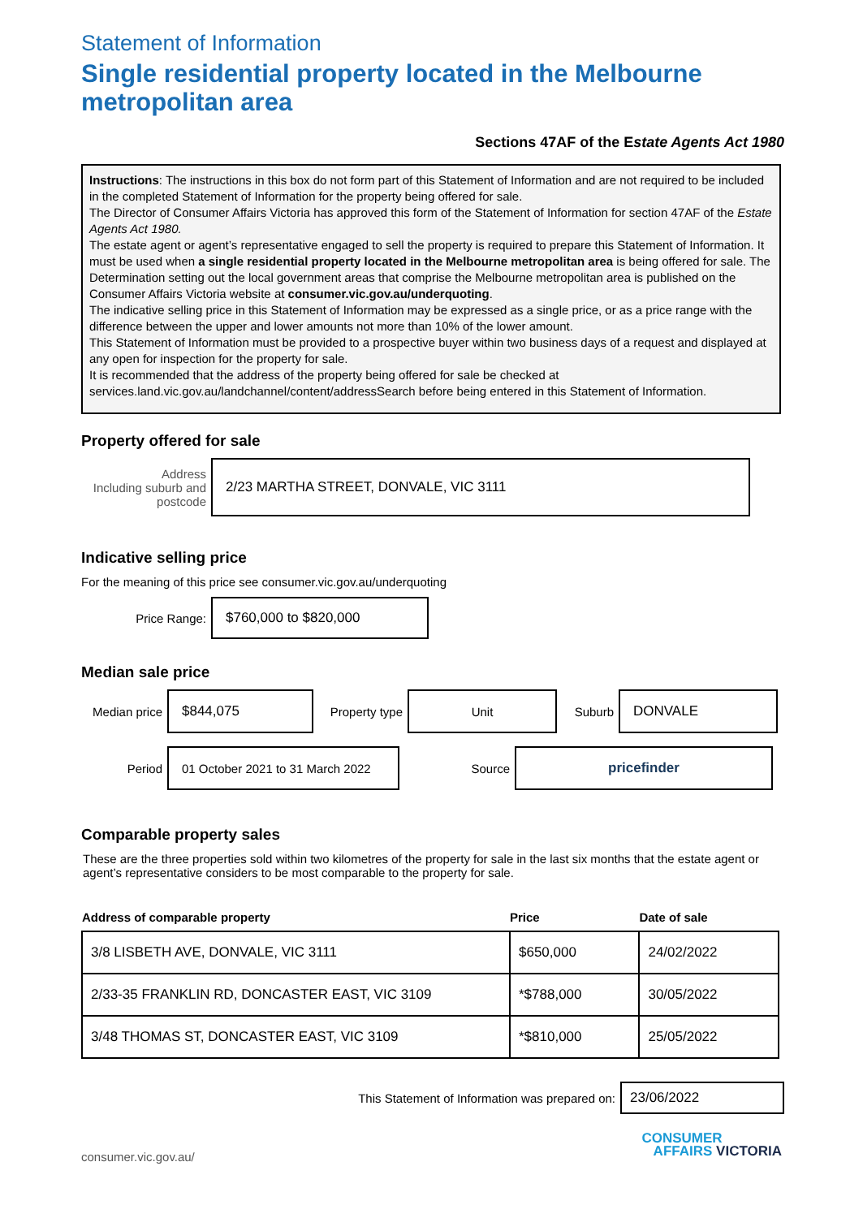Statement of Information
Single residential property located in the Melbourne metropolitan area
Sections 47AF of the Estate Agents Act 1980
Instructions: The instructions in this box do not form part of this Statement of Information and are not required to be included in the completed Statement of Information for the property being offered for sale.
The Director of Consumer Affairs Victoria has approved this form of the Statement of Information for section 47AF of the Estate Agents Act 1980.
The estate agent or agent’s representative engaged to sell the property is required to prepare this Statement of Information. It must be used when a single residential property located in the Melbourne metropolitan area is being offered for sale. The Determination setting out the local government areas that comprise the Melbourne metropolitan area is published on the Consumer Affairs Victoria website at consumer.vic.gov.au/underquoting.
The indicative selling price in this Statement of Information may be expressed as a single price, or as a price range with the difference between the upper and lower amounts not more than 10% of the lower amount.
This Statement of Information must be provided to a prospective buyer within two business days of a request and displayed at any open for inspection for the property for sale.
It is recommended that the address of the property being offered for sale be checked at services.land.vic.gov.au/landchannel/content/addressSearch before being entered in this Statement of Information.
Property offered for sale
Address
Including suburb and postcode
2/23 MARTHA STREET, DONVALE, VIC 3111
Indicative selling price
For the meaning of this price see consumer.vic.gov.au/underquoting
Price Range:
$760,000 to $820,000
Median sale price
Median price
$844,075
Property type
Unit
Suburb
DONVALE
Period
01 October 2021 to 31 March 2022
Source
pricefinder
Comparable property sales
These are the three properties sold within two kilometres of the property for sale in the last six months that the estate agent or agent’s representative considers to be most comparable to the property for sale.
| Address of comparable property | Price | Date of sale |
| --- | --- | --- |
| 3/8 LISBETH AVE, DONVALE, VIC 3111 | $650,000 | 24/02/2022 |
| 2/33-35 FRANKLIN RD, DONCASTER EAST, VIC 3109 | *$788,000 | 30/05/2022 |
| 3/48 THOMAS ST, DONCASTER EAST, VIC 3109 | *$810,000 | 25/05/2022 |
This Statement of Information was prepared on:
23/06/2022
consumer.vic.gov.au/
CONSUMER
AFFAIRS VICTORIA